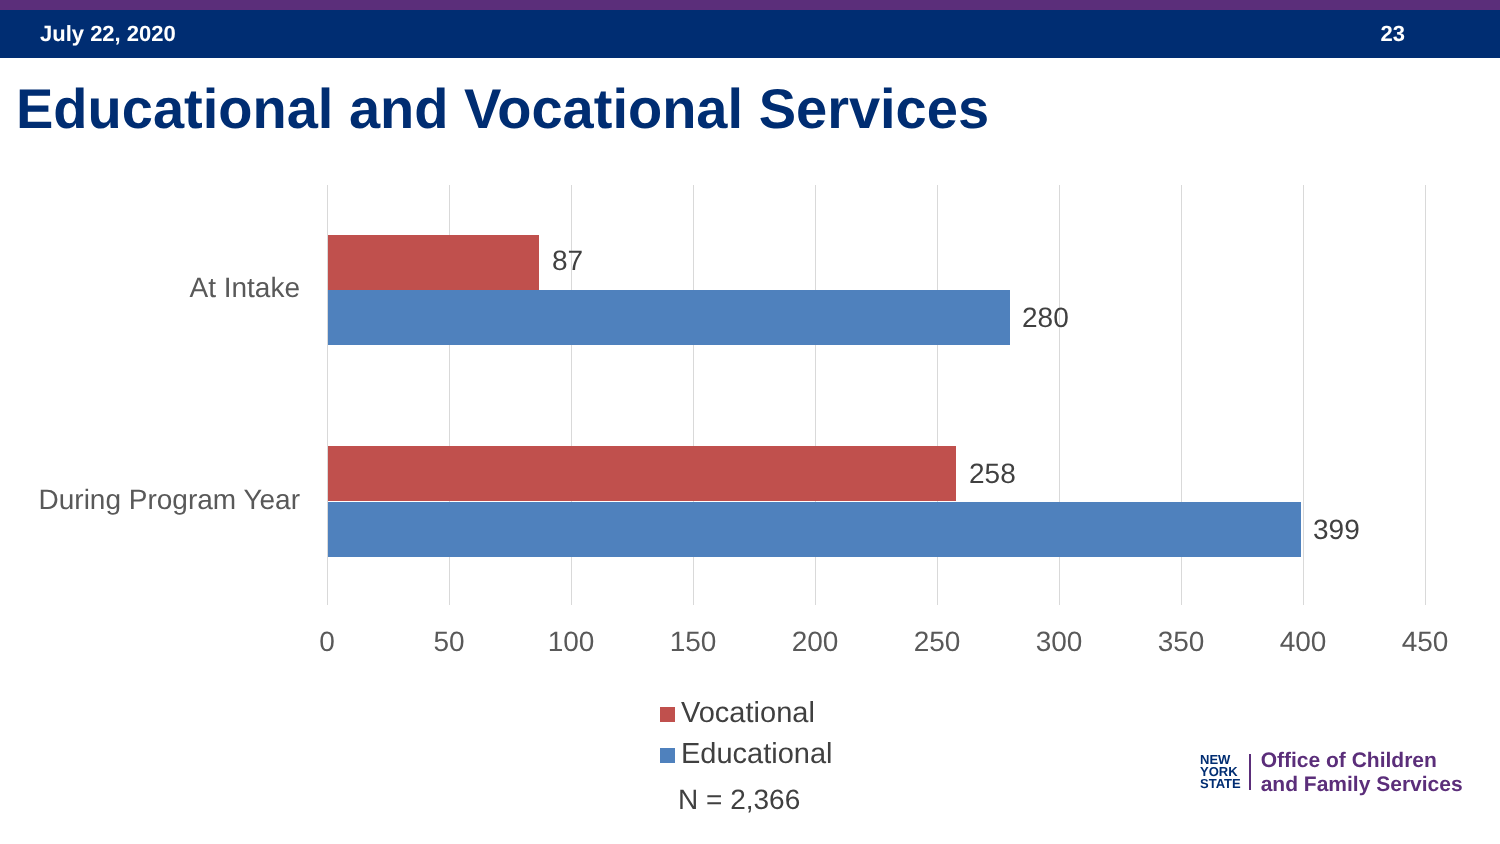July 22, 2020 23
Educational and Vocational Services
At Intake
87
280
During Program Year
258
399
0 50 100 150 200 250 300 350 400 450
Vocational
Educational
N = 2,366
NEW
YORK
STATE
Office of Children
and Family Services